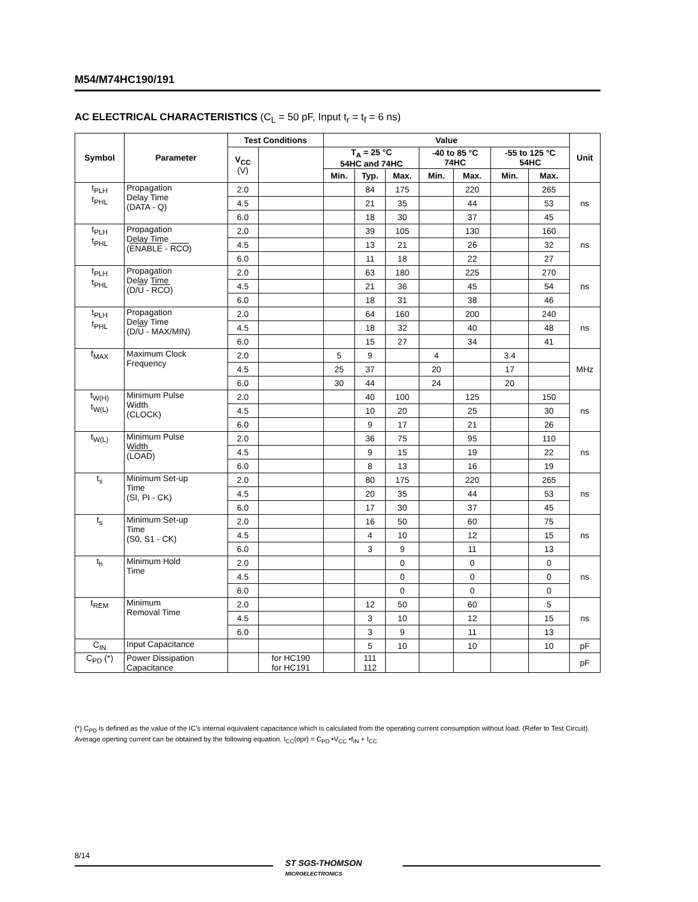M54/M74HC190/191
AC ELECTRICAL CHARACTERISTICS (C<sub>L</sub> = 50 pF, Input t<sub>r</sub> = t<sub>f</sub> = 6 ns)
| Symbol | Parameter | Test Conditions | | Value | | | | | | | Unit |
| --- | --- | --- | --- | --- | --- | --- | --- | --- | --- | --- | --- |
| | | V<sub>CC</sub> (V) | | T<sub>A</sub> = 25 °C 54HC and 74HC | | | -40 to 85 °C 74HC | | -55 to 125 °C 54HC | | |
| | | | | Min. | Typ. | Max. | Min. | Max. | Min. | Max. | |
| t<sub>PLH</sub> t<sub>PHL</sub> | Propagation Delay Time (DATA - Q) | 2.0 | | | 84 | 175 | | 220 | | 265 | ns |
| | | 4.5 | | | 21 | 35 | | 44 | | 53 | |
| | | 6.0 | | | 18 | 30 | | 37 | | 45 | |
| t<sub>PLH</sub> t<sub>PHL</sub> | Propagation Delay Time ( ENABLE - RCO ) | 2.0 | | | 39 | 105 | | 130 | | 160 | ns |
| | | 4.5 | | | 13 | 21 | | 26 | | 32 | |
| | | 6.0 | | | 11 | 18 | | 22 | | 27 | |
| t<sub>PLH</sub> t<sub>PHL</sub> | Propagation Delay Time (D/ U - RCO ) | 2.0 | | | 63 | 180 | | 225 | | 270 | ns |
| | | 4.5 | | | 21 | 36 | | 45 | | 54 | |
| | | 6.0 | | | 18 | 31 | | 38 | | 46 | |
| t<sub>PLH</sub> t<sub>PHL</sub> | Propagation Delay Time (D/ U - MAX/MIN) | 2.0 | | | 64 | 160 | | 200 | | 240 | ns |
| | | 4.5 | | | 18 | 32 | | 40 | | 48 | |
| | | 6.0 | | | 15 | 27 | | 34 | | 41 | |
| f<sub>MAX</sub> | Maximum Clock Frequency | 2.0 | | 5 | 9 | | 4 | | 3.4 | | MHz |
| | | 4.5 | | 25 | 37 | | 20 | | 17 | | |
| | | 6.0 | | 30 | 44 | | 24 | | 20 | | |
| t<sub>W(H)</sub> t<sub>W(L)</sub> | Minimum Pulse Width (CLOCK) | 2.0 | | | 40 | 100 | | 125 | | 150 | ns |
| | | 4.5 | | | 10 | 20 | | 25 | | 30 | |
| | | 6.0 | | | 9 | 17 | | 21 | | 26 | |
| t<sub>W(L)</sub> | Minimum Pulse Width ( LOAD ) | 2.0 | | | 36 | 75 | | 95 | | 110 | ns |
| | | 4.5 | | | 9 | 15 | | 19 | | 22 | |
| | | 6.0 | | | 8 | 13 | | 16 | | 19 | |
| t<sub>s</sub> | Minimum Set-up Time (SI, PI - CK) | 2.0 | | | 80 | 175 | | 220 | | 265 | ns |
| | | 4.5 | | | 20 | 35 | | 44 | | 53 | |
| | | 6.0 | | | 17 | 30 | | 37 | | 45 | |
| t<sub>s</sub> | Minimum Set-up Time (S0, S1 - CK) | 2.0 | | | 16 | 50 | | 60 | | 75 | ns |
| | | 4.5 | | | 4 | 10 | | 12 | | 15 | |
| | | 6.0 | | | 3 | 9 | | 11 | | 13 | |
| t<sub>h</sub> | Minimum Hold Time | 2.0 | | | | 0 | | 0 | | 0 | ns |
| | | 4.5 | | | | 0 | | 0 | | 0 | |
| | | 6.0 | | | | 0 | | 0 | | 0 | |
| t<sub>REM</sub> | Minimum Removal Time | 2.0 | | | 12 | 50 | | 60 | | 5 | ns |
| | | 4.5 | | | 3 | 10 | | 12 | | 15 | |
| | | 6.0 | | | 3 | 9 | | 11 | | 13 | |
| C<sub>IN</sub> | Input Capacitance | | | | 5 | 10 | | 10 | | 10 | pF |
| C<sub>PD</sub> (*) | Power Dissipation Capacitance | | for HC190 for HC191 | | 111 112 | | | | | | pF |
(*) C<sub>PD</sub> is defined as the value of the IC's internal equivalent capacitance which is calculated from the operating current consumption without load. (Refer to Test Circuit). Average operting current can be obtained by the following equation. I<sub>CC</sub>(opr) = C<sub>PD</sub> •V<sub>CC</sub> •f<sub>IN</sub> + I<sub>CC</sub>
8/14
ST SGS-THOMSON
MICROELECTRONICS